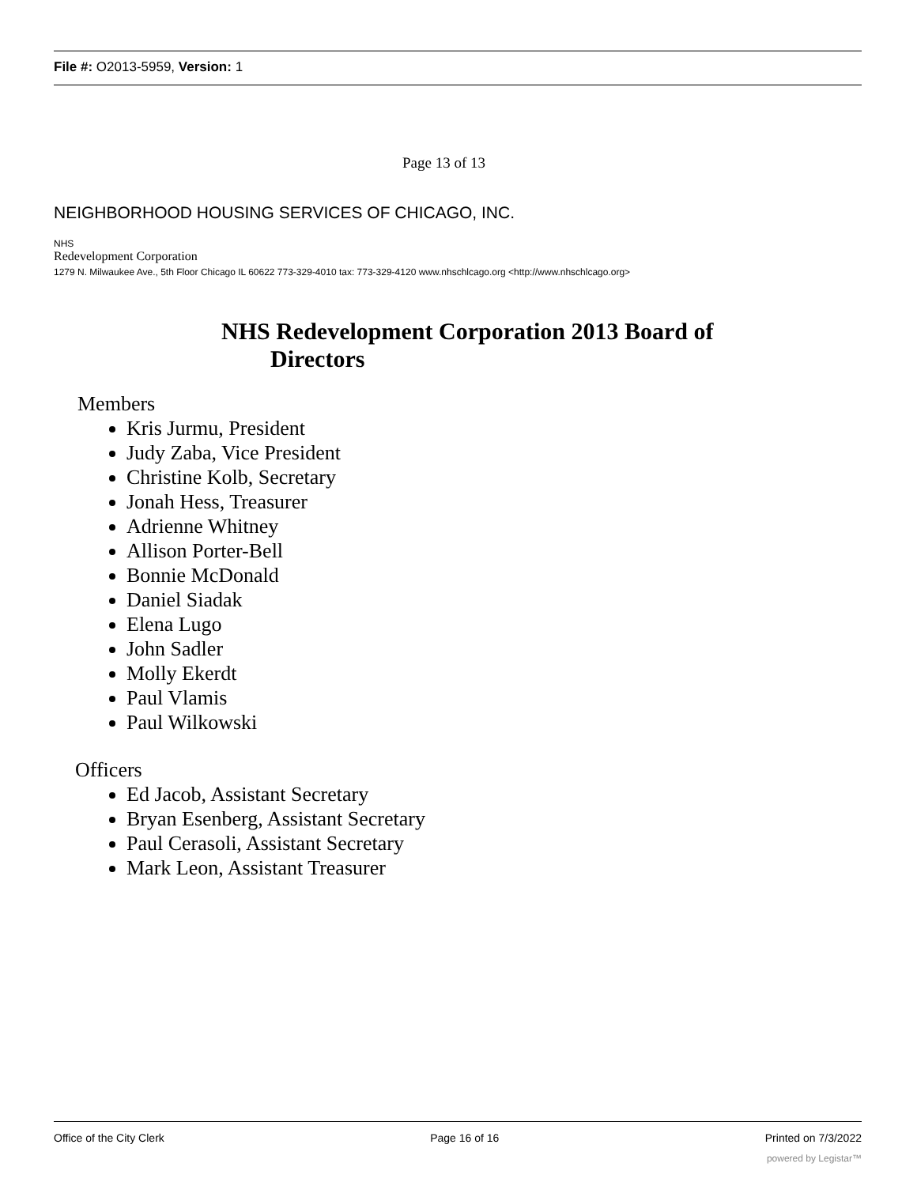File #: O2013-5959, Version: 1
Page 13 of 13
NEIGHBORHOOD HOUSING SERVICES OF CHICAGO, INC.
NHS
Redevelopment Corporation
1279 N. Milwaukee Ave., 5th Floor Chicago IL 60622 773-329-4010 tax: 773-329-4120 www.nhschlcago.org <http://www.nhschlcago.org>
NHS Redevelopment Corporation 2013 Board of
Directors
Members
Kris Jurmu, President
Judy Zaba, Vice President
Christine Kolb, Secretary
Jonah Hess, Treasurer
Adrienne Whitney
Allison Porter-Bell
Bonnie McDonald
Daniel Siadak
Elena Lugo
John Sadler
Molly Ekerdt
Paul Vlamis
Paul Wilkowski
Officers
Ed Jacob, Assistant Secretary
Bryan Esenberg, Assistant Secretary
Paul Cerasoli, Assistant Secretary
Mark Leon, Assistant Treasurer
Office of the City Clerk Page 16 of 16 Printed on 7/3/2022
powered by Legistar™